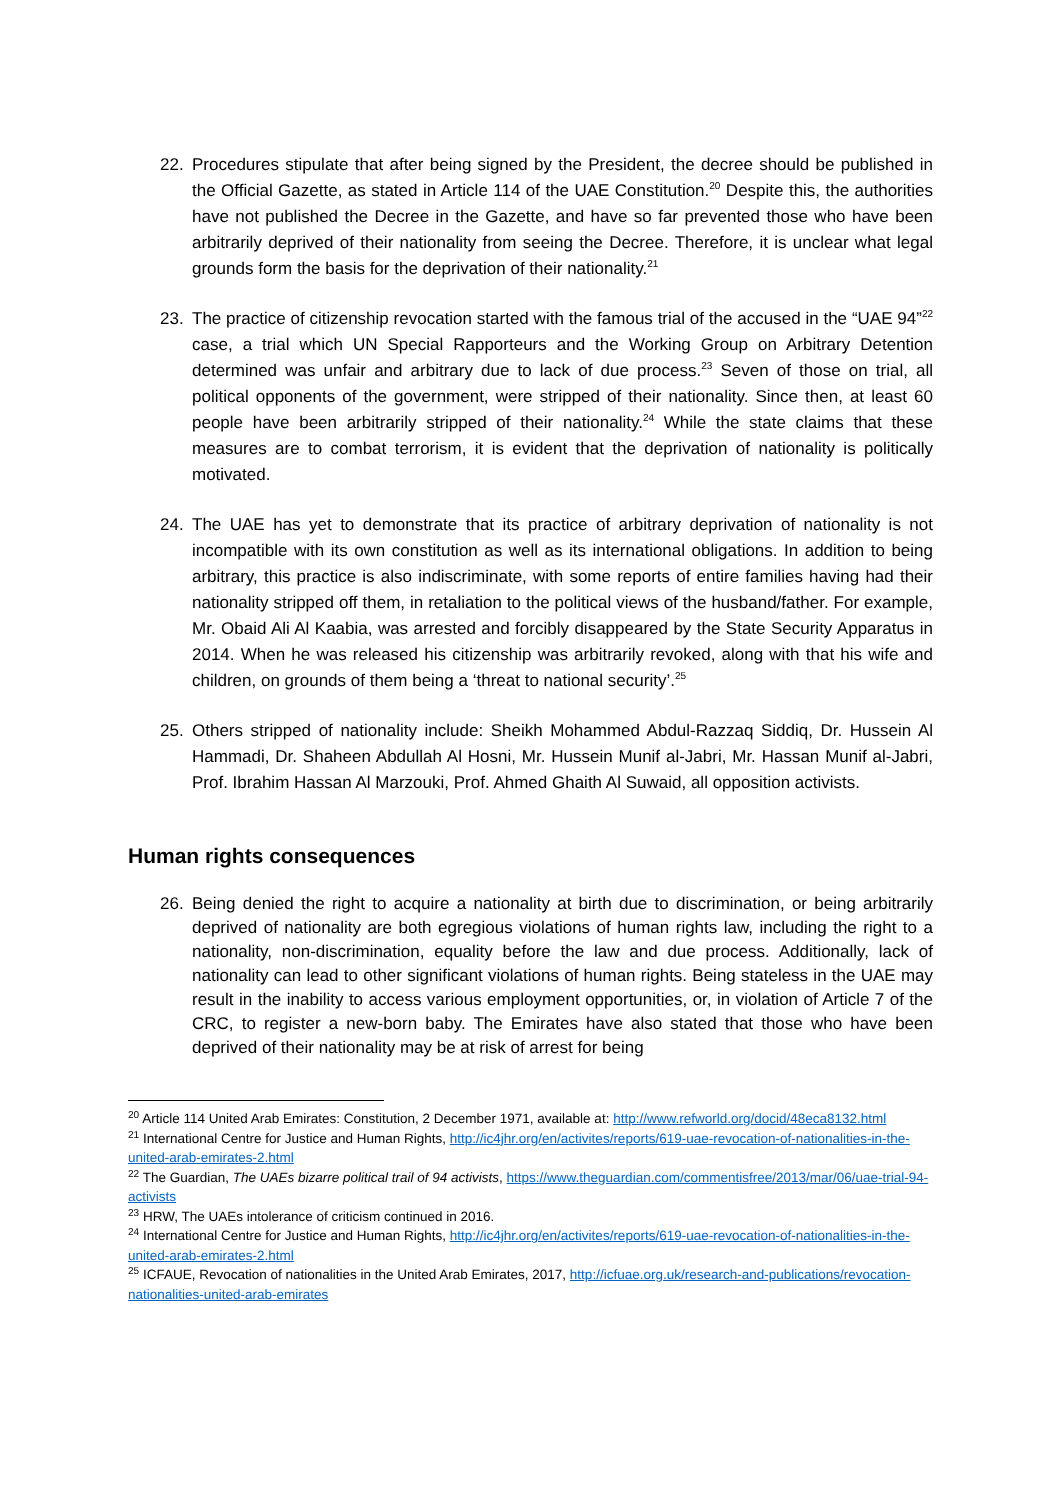22. Procedures stipulate that after being signed by the President, the decree should be published in the Official Gazette, as stated in Article 114 of the UAE Constitution.<sup>20</sup> Despite this, the authorities have not published the Decree in the Gazette, and have so far prevented those who have been arbitrarily deprived of their nationality from seeing the Decree. Therefore, it is unclear what legal grounds form the basis for the deprivation of their nationality.<sup>21</sup>
23. The practice of citizenship revocation started with the famous trial of the accused in the “UAE 94”<sup>22</sup> case, a trial which UN Special Rapporteurs and the Working Group on Arbitrary Detention determined was unfair and arbitrary due to lack of due process.<sup>23</sup> Seven of those on trial, all political opponents of the government, were stripped of their nationality. Since then, at least 60 people have been arbitrarily stripped of their nationality.<sup>24</sup> While the state claims that these measures are to combat terrorism, it is evident that the deprivation of nationality is politically motivated.
24. The UAE has yet to demonstrate that its practice of arbitrary deprivation of nationality is not incompatible with its own constitution as well as its international obligations. In addition to being arbitrary, this practice is also indiscriminate, with some reports of entire families having had their nationality stripped off them, in retaliation to the political views of the husband/father. For example, Mr. Obaid Ali Al Kaabia, was arrested and forcibly disappeared by the State Security Apparatus in 2014. When he was released his citizenship was arbitrarily revoked, along with that his wife and children, on grounds of them being a ‘threat to national security’.<sup>25</sup>
25. Others stripped of nationality include: Sheikh Mohammed Abdul-Razzaq Siddiq, Dr. Hussein Al Hammadi, Dr. Shaheen Abdullah Al Hosni, Mr. Hussein Munif al-Jabri, Mr. Hassan Munif al-Jabri, Prof. Ibrahim Hassan Al Marzouki, Prof. Ahmed Ghaith Al Suwaid, all opposition activists.
Human rights consequences
26. Being denied the right to acquire a nationality at birth due to discrimination, or being arbitrarily deprived of nationality are both egregious violations of human rights law, including the right to a nationality, non-discrimination, equality before the law and due process. Additionally, lack of nationality can lead to other significant violations of human rights. Being stateless in the UAE may result in the inability to access various employment opportunities, or, in violation of Article 7 of the CRC, to register a new-born baby. The Emirates have also stated that those who have been deprived of their nationality may be at risk of arrest for being
<sup>20</sup> Article 114 United Arab Emirates: Constitution, 2 December 1971, available at: http://www.refworld.org/docid/48eca8132.html
<sup>21</sup> International Centre for Justice and Human Rights, http://ic4jhr.org/en/activites/reports/619-uae-revocation-of-nationalities-in-the-united-arab-emirates-2.html
<sup>22</sup> The Guardian, The UAEs bizarre political trail of 94 activists, https://www.theguardian.com/commentisfree/2013/mar/06/uae-trial-94-activists
<sup>23</sup> HRW, The UAEs intolerance of criticism continued in 2016.
<sup>24</sup> International Centre for Justice and Human Rights, http://ic4jhr.org/en/activites/reports/619-uae-revocation-of-nationalities-in-the-united-arab-emirates-2.html
<sup>25</sup> ICFAUE, Revocation of nationalities in the United Arab Emirates, 2017, http://icfuae.org.uk/research-and-publications/revocation-nationalities-united-arab-emirates